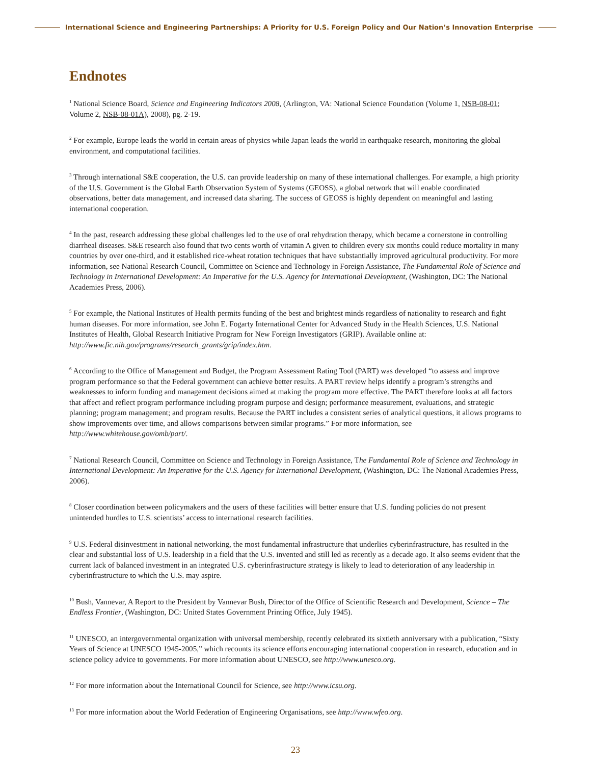International Science and Engineering Partnerships: A Priority for U.S. Foreign Policy and Our Nation’s Innovation Enterprise
Endnotes
<sup>1</sup> National Science Board, Science and Engineering Indicators 2008, (Arlington, VA: National Science Foundation (Volume 1, NSB-08-01; Volume 2, NSB-08-01A), 2008), pg. 2-19.
<sup>2</sup> For example, Europe leads the world in certain areas of physics while Japan leads the world in earthquake research, monitoring the global environment, and computational facilities.
<sup>3</sup> Through international S&E cooperation, the U.S. can provide leadership on many of these international challenges. For example, a high priority of the U.S. Government is the Global Earth Observation System of Systems (GEOSS), a global network that will enable coordinated observations, better data management, and increased data sharing. The success of GEOSS is highly dependent on meaningful and lasting international cooperation.
<sup>4</sup> In the past, research addressing these global challenges led to the use of oral rehydration therapy, which became a cornerstone in controlling diarrheal diseases. S&E research also found that two cents worth of vitamin A given to children every six months could reduce mortality in many countries by over one-third, and it established rice-wheat rotation techniques that have substantially improved agricultural productivity. For more information, see National Research Council, Committee on Science and Technology in Foreign Assistance, The Fundamental Role of Science and Technology in International Development: An Imperative for the U.S. Agency for International Development, (Washington, DC: The National Academies Press, 2006).
<sup>5</sup> For example, the National Institutes of Health permits funding of the best and brightest minds regardless of nationality to research and fight human diseases. For more information, see John E. Fogarty International Center for Advanced Study in the Health Sciences, U.S. National Institutes of Health, Global Research Initiative Program for New Foreign Investigators (GRIP). Available online at: http://www.fic.nih.gov/programs/research_grants/grip/index.htm.
<sup>6</sup> According to the Office of Management and Budget, the Program Assessment Rating Tool (PART) was developed “to assess and improve program performance so that the Federal government can achieve better results. A PART review helps identify a program’s strengths and weaknesses to inform funding and management decisions aimed at making the program more effective. The PART therefore looks at all factors that affect and reflect program performance including program purpose and design; performance measurement, evaluations, and strategic planning; program management; and program results. Because the PART includes a consistent series of analytical questions, it allows programs to show improvements over time, and allows comparisons between similar programs.” For more information, see http://www.whitehouse.gov/omb/part/.
<sup>7</sup> National Research Council, Committee on Science and Technology in Foreign Assistance, The Fundamental Role of Science and Technology in International Development: An Imperative for the U.S. Agency for International Development, (Washington, DC: The National Academies Press, 2006).
<sup>8</sup> Closer coordination between policymakers and the users of these facilities will better ensure that U.S. funding policies do not present unintended hurdles to U.S. scientists’ access to international research facilities.
<sup>9</sup> U.S. Federal disinvestment in national networking, the most fundamental infrastructure that underlies cyberinfrastructure, has resulted in the clear and substantial loss of U.S. leadership in a field that the U.S. invented and still led as recently as a decade ago. It also seems evident that the current lack of balanced investment in an integrated U.S. cyberinfrastructure strategy is likely to lead to deterioration of any leadership in cyberinfrastructure to which the U.S. may aspire.
<sup>10</sup> Bush, Vannevar, A Report to the President by Vannevar Bush, Director of the Office of Scientific Research and Development, Science – The Endless Frontier, (Washington, DC: United States Government Printing Office, July 1945).
<sup>11</sup> UNESCO, an intergovernmental organization with universal membership, recently celebrated its sixtieth anniversary with a publication, “Sixty Years of Science at UNESCO 1945-2005,” which recounts its science efforts encouraging international cooperation in research, education and in science policy advice to governments. For more information about UNESCO, see http://www.unesco.org.
<sup>12</sup> For more information about the International Council for Science, see http://www.icsu.org.
<sup>13</sup> For more information about the World Federation of Engineering Organisations, see http://www.wfeo.org.
23